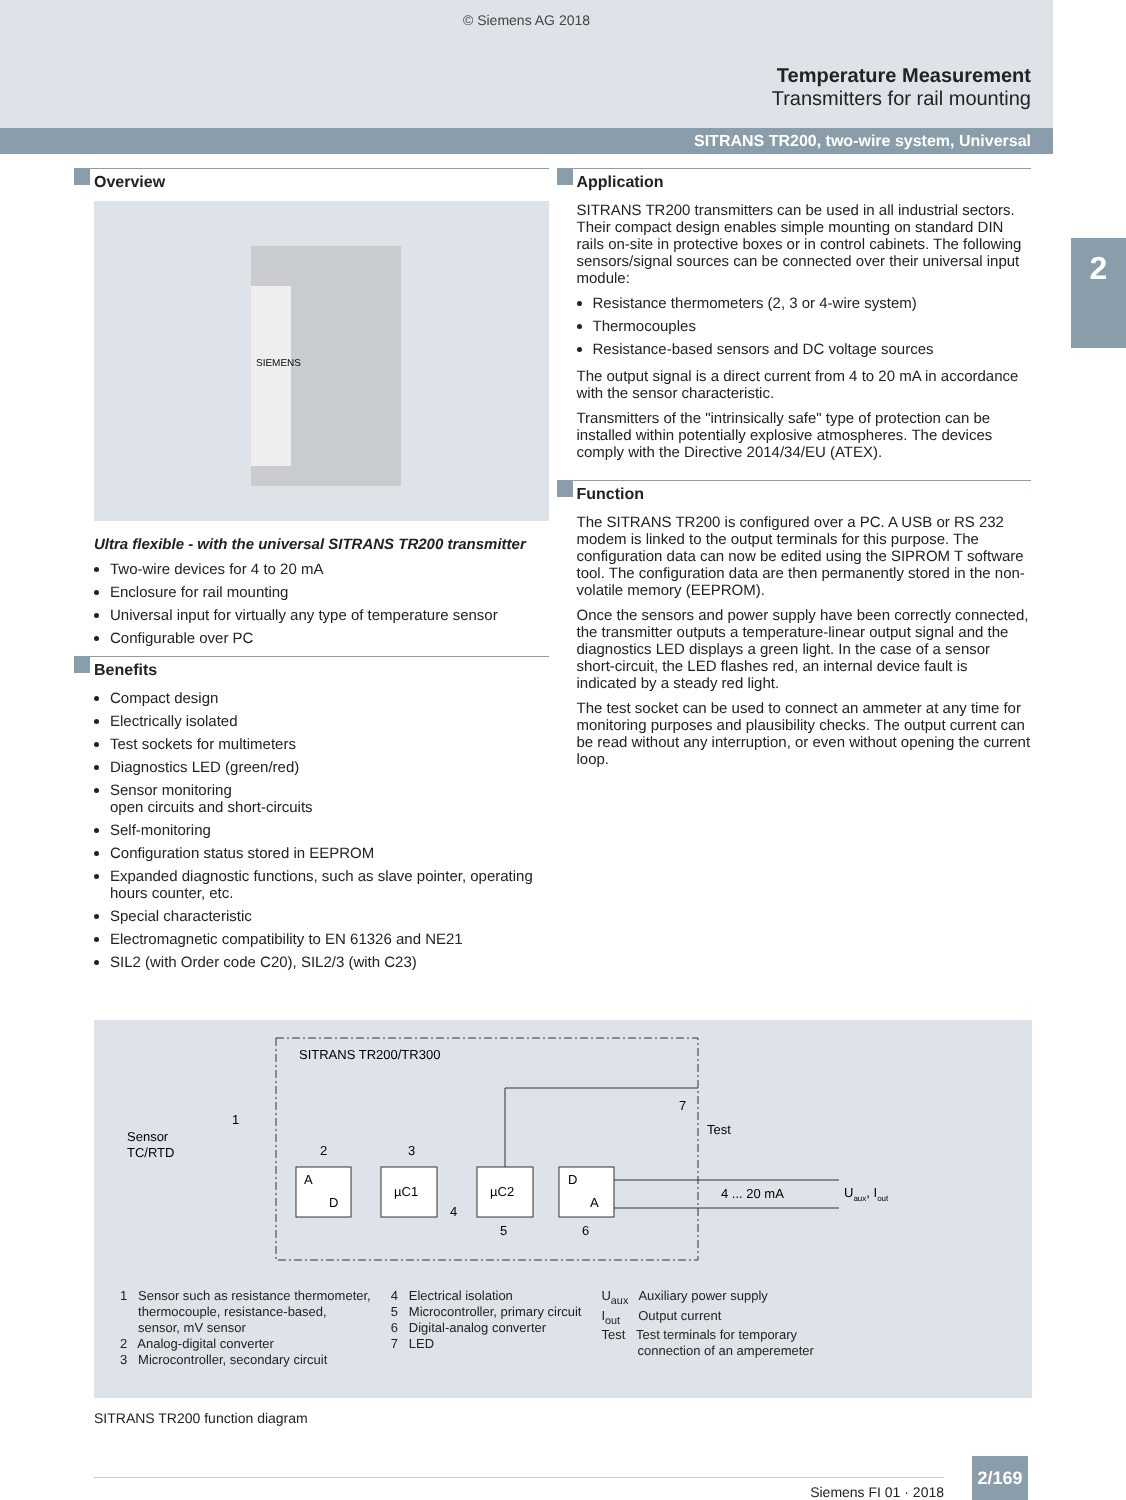© Siemens AG 2018
Temperature Measurement
Transmitters for rail mounting
SITRANS TR200, two-wire system, Universal
2
Overview
SIEMENS
Ultra flexible - with the universal SITRANS TR200 transmitter
Two-wire devices for 4 to 20 mA
Enclosure for rail mounting
Universal input for virtually any type of temperature sensor
Configurable over PC
Benefits
Compact design
Electrically isolated
Test sockets for multimeters
Diagnostics LED (green/red)
Sensor monitoring
open circuits and short-circuits
Self-monitoring
Configuration status stored in EEPROM
Expanded diagnostic functions, such as slave pointer, operating hours counter, etc.
Special characteristic
Electromagnetic compatibility to EN 61326 and NE21
SIL2 (with Order code C20), SIL2/3 (with C23)
Application
SITRANS TR200 transmitters can be used in all industrial sectors. Their compact design enables simple mounting on standard DIN rails on-site in protective boxes or in control cabinets. The following sensors/signal sources can be connected over their universal input module:
Resistance thermometers (2, 3 or 4-wire system)
Thermocouples
Resistance-based sensors and DC voltage sources
The output signal is a direct current from 4 to 20 mA in accordance with the sensor characteristic.
Transmitters of the "intrinsically safe" type of protection can be installed within potentially explosive atmospheres. The devices comply with the Directive 2014/34/EU (ATEX).
Function
The SITRANS TR200 is configured over a PC. A USB or RS 232 modem is linked to the output terminals for this purpose. The configuration data can now be edited using the SIPROM T software tool. The configuration data are then permanently stored in the non-volatile memory (EEPROM).
Once the sensors and power supply have been correctly connected, the transmitter outputs a temperature-linear output signal and the diagnostics LED displays a green light. In the case of a sensor short-circuit, the LED flashes red, an internal device fault is indicated by a steady red light.
The test socket can be used to connect an ammeter at any time for monitoring purposes and plausibility checks. The output current can be read without any interruption, or even without opening the current loop.
SITRANS TR200/TR300
Sensor
TC/RTD
1
2
3
A
D
µC1
4
µC2
D
A
5
6
7
Test
4 ... 20 mA
Uaux, Iout
1 Sensor such as resistance thermometer,
thermocouple, resistance-based,
sensor, mV sensor
2 Analog-digital converter
3 Microcontroller, secondary circuit
4 Electrical isolation
5 Microcontroller, primary circuit
6 Digital-analog converter
7 LED
U<sub>aux</sub> Auxiliary power supply
I<sub>out</sub> Output current
Test Test terminals for temporary
connection of an amperemeter
SITRANS TR200 function diagram
Siemens FI 01 · 2018
2/169